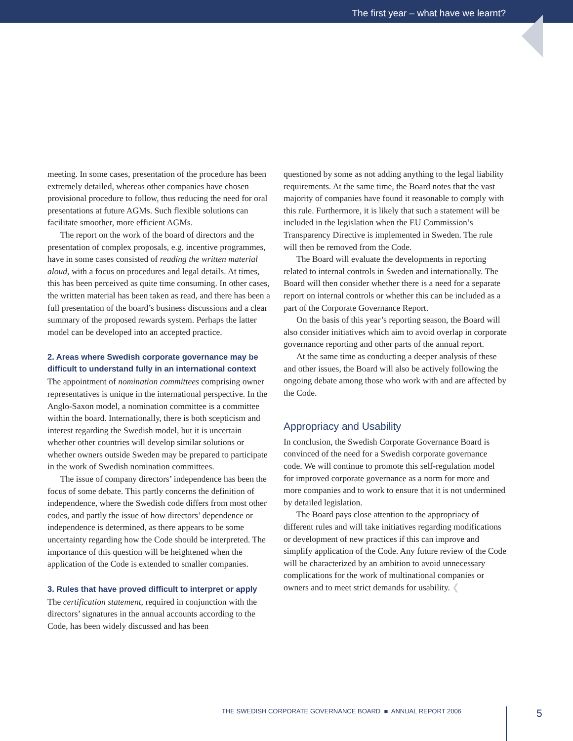The first year – what have we learnt?
meeting. In some cases, presentation of the procedure has been extremely detailed, whereas other companies have chosen provisional procedure to follow, thus reducing the need for oral presentations at future AGMs. Such flexible solutions can facilitate smoother, more efficient AGMs.
The report on the work of the board of directors and the presentation of complex proposals, e.g. incentive programmes, have in some cases consisted of reading the written material aloud, with a focus on procedures and legal details. At times, this has been perceived as quite time consuming. In other cases, the written material has been taken as read, and there has been a full presentation of the board’s business discussions and a clear summary of the proposed rewards system. Perhaps the latter model can be developed into an accepted practice.
2. Areas where Swedish corporate governance may be difficult to understand fully in an international context
The appointment of nomination committees comprising owner representatives is unique in the international perspective. In the Anglo-Saxon model, a nomination committee is a committee within the board. Internationally, there is both scepticism and interest regarding the Swedish model, but it is uncertain whether other countries will develop similar solutions or whether owners outside Sweden may be prepared to participate in the work of Swedish nomination committees.
The issue of company directors’ independence has been the focus of some debate. This partly concerns the definition of independence, where the Swedish code differs from most other codes, and partly the issue of how directors’ dependence or independence is determined, as there appears to be some uncertainty regarding how the Code should be interpreted. The importance of this question will be heightened when the application of the Code is extended to smaller companies.
3. Rules that have proved difficult to interpret or apply
The certification statement, required in conjunction with the directors’ signatures in the annual accounts according to the Code, has been widely discussed and has been
questioned by some as not adding anything to the legal liability requirements. At the same time, the Board notes that the vast majority of companies have found it reasonable to comply with this rule. Furthermore, it is likely that such a statement will be included in the legislation when the EU Commission’s Transparency Directive is implemented in Sweden. The rule will then be removed from the Code.
The Board will evaluate the developments in reporting related to internal controls in Sweden and internationally. The Board will then consider whether there is a need for a separate report on internal controls or whether this can be included as a part of the Corporate Governance Report.
On the basis of this year’s reporting season, the Board will also consider initiatives which aim to avoid overlap in corporate governance reporting and other parts of the annual report.
At the same time as conducting a deeper analysis of these and other issues, the Board will also be actively following the ongoing debate among those who work with and are affected by the Code.
Appropriacy and Usability
In conclusion, the Swedish Corporate Governance Board is convinced of the need for a Swedish corporate governance code. We will continue to promote this self-regulation model for improved corporate governance as a norm for more and more companies and to work to ensure that it is not undermined by detailed legislation.
The Board pays close attention to the appropriacy of different rules and will take initiatives regarding modifications or development of new practices if this can improve and simplify application of the Code. Any future review of the Code will be characterized by an ambition to avoid unnecessary complications for the work of multinational companies or owners and to meet strict demands for usability. ❮
THE SWEDISH CORPORATE GOVERNANCE BOARD ■ ANNUAL REPORT 2006
5